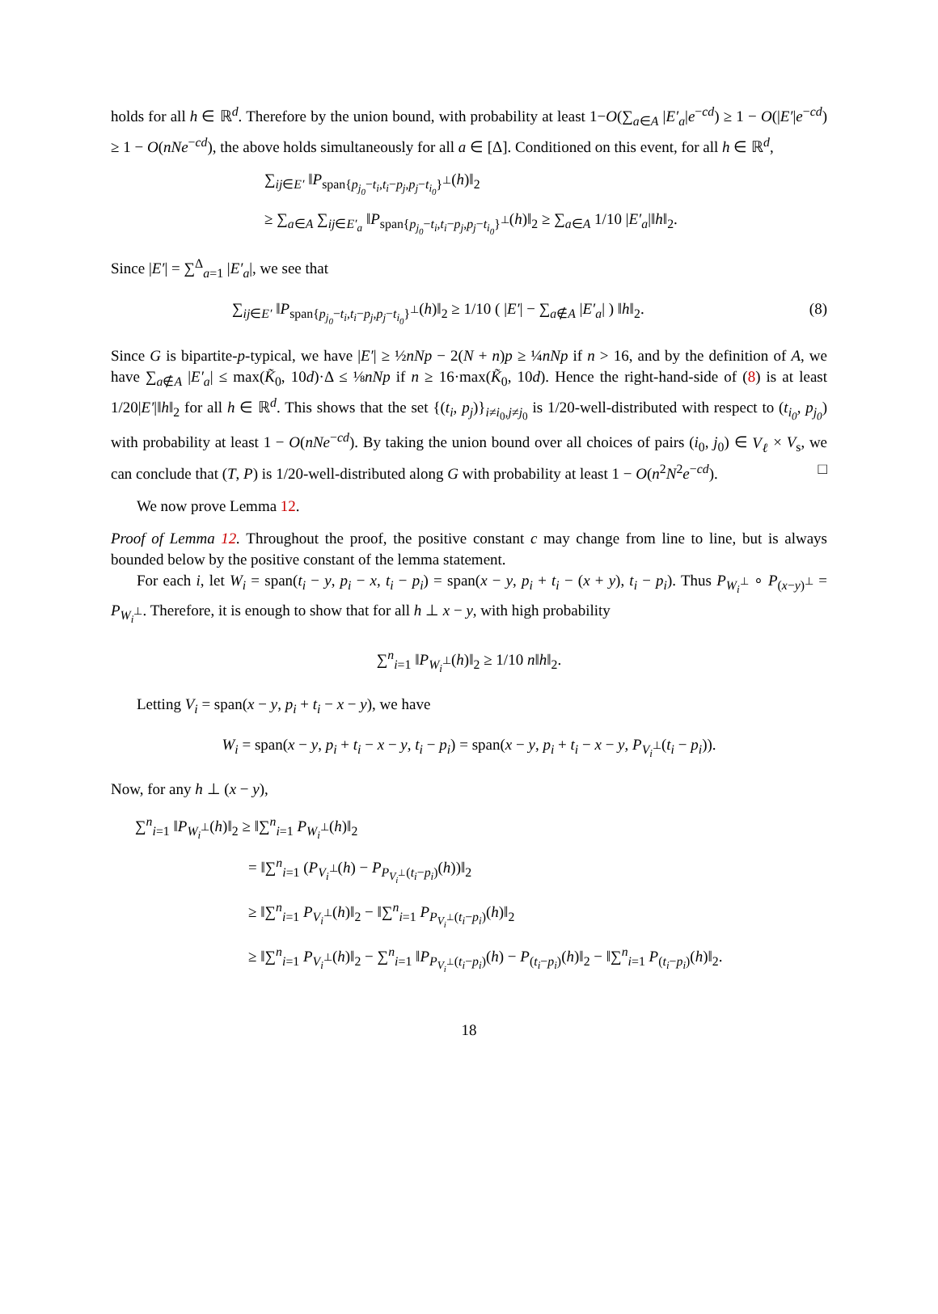holds for all h ∈ ℝ<sup>d</sup>. Therefore by the union bound, with probability at least 1−O(∑<sub>a∈A</sub> |E′<sub>a</sub>|e<sup>−cd</sup>) ≥ 1 − O(|E′|e<sup>−cd</sup>) ≥ 1 − O(nNe<sup>−cd</sup>), the above holds simultaneously for all a ∈ [Δ]. Conditioned on this event, for all h ∈ ℝ<sup>d</sup>,
∑<sub>ij∈E′</sub> ‖P<sub>span{p<sub>j<sub>0</sub></sub>−t<sub>i</sub>,t<sub>i</sub>−p<sub>j</sub>,p<sub>j</sub>−t<sub>i<sub>0</sub></sub>}<sup>⊥</sup></sub>(h)‖<sub>2</sub>
≥ ∑<sub>a∈A</sub> ∑<sub>ij∈E′<sub>a</sub></sub> ‖P<sub>span{p<sub>j<sub>0</sub></sub>−t<sub>i</sub>,t<sub>i</sub>−p<sub>j</sub>,p<sub>j</sub>−t<sub>i<sub>0</sub></sub>}<sup>⊥</sup></sub>(h)‖<sub>2</sub> ≥ ∑<sub>a∈A</sub> 1/10 |E′<sub>a</sub>|‖h‖<sub>2</sub>.
Since |E′| = ∑<sup>Δ</sup><sub>a=1</sub> |E′<sub>a</sub>|, we see that
∑<sub>ij∈E′</sub> ‖P<sub>span{p<sub>j<sub>0</sub></sub>−t<sub>i</sub>,t<sub>i</sub>−p<sub>j</sub>,p<sub>j</sub>−t<sub>i<sub>0</sub></sub>}<sup>⊥</sup></sub>(h)‖<sub>2</sub> ≥ 1/10 ( |E′| − ∑<sub>a∉A</sub> |E′<sub>a</sub>| ) ‖h‖<sub>2</sub>. (8)
Since G is bipartite-p-typical, we have |E′| ≥ ½nNp − 2(N + n)p ≥ ¼nNp if n > 16, and by the definition of A, we have ∑<sub>a∉A</sub> |E′<sub>a</sub>| ≤ max(K̃<sub>0</sub>, 10d)·Δ ≤ ⅛nNp if n ≥ 16·max(K̃<sub>0</sub>, 10d). Hence the right-hand-side of (8) is at least 1/20|E′|‖h‖<sub>2</sub> for all h ∈ ℝ<sup>d</sup>. This shows that the set {(t<sub>i</sub>, p<sub>j</sub>)}<sub>i≠i<sub>0</sub>,j≠j<sub>0</sub></sub> is 1/20-well-distributed with respect to (t<sub>i<sub>0</sub></sub>, p<sub>j<sub>0</sub></sub>) with probability at least 1 − O(nNe<sup>−cd</sup>). By taking the union bound over all choices of pairs (i<sub>0</sub>, j<sub>0</sub>) ∈ V<sub>ℓ</sub> × V<sub>s</sub>, we can conclude that (T, P) is 1/20-well-distributed along G with probability at least 1 − O(n<sup>2</sup>N<sup>2</sup>e<sup>−cd</sup>). □
We now prove Lemma 12.
Proof of Lemma 12. Throughout the proof, the positive constant c may change from line to line, but is always bounded below by the positive constant of the lemma statement.
For each i, let W<sub>i</sub> = span(t<sub>i</sub> − y, p<sub>i</sub> − x, t<sub>i</sub> − p<sub>i</sub>) = span(x − y, p<sub>i</sub> + t<sub>i</sub> − (x + y), t<sub>i</sub> − p<sub>i</sub>). Thus P<sub>W<sub>i</sub><sup>⊥</sup></sub> ∘ P<sub>(x−y)<sup>⊥</sup></sub> = P<sub>W<sub>i</sub><sup>⊥</sup></sub>. Therefore, it is enough to show that for all h ⊥ x − y, with high probability
∑<sup>n</sup><sub>i=1</sub> ‖P<sub>W<sub>i</sub><sup>⊥</sup></sub>(h)‖<sub>2</sub> ≥ 1/10 n‖h‖<sub>2</sub>.
Letting V<sub>i</sub> = span(x − y, p<sub>i</sub> + t<sub>i</sub> − x − y), we have
W<sub>i</sub> = span(x − y, p<sub>i</sub> + t<sub>i</sub> − x − y, t<sub>i</sub> − p<sub>i</sub>) = span(x − y, p<sub>i</sub> + t<sub>i</sub> − x − y, P<sub>V<sub>i</sub><sup>⊥</sup></sub>(t<sub>i</sub> − p<sub>i</sub>)).
Now, for any h ⊥ (x − y),
∑<sup>n</sup><sub>i=1</sub> ‖P<sub>W<sub>i</sub><sup>⊥</sup></sub>(h)‖<sub>2</sub> ≥ ‖∑<sup>n</sup><sub>i=1</sub> P<sub>W<sub>i</sub><sup>⊥</sup></sub>(h)‖<sub>2</sub>
= ‖∑<sup>n</sup><sub>i=1</sub> (P<sub>V<sub>i</sub><sup>⊥</sup></sub>(h) − P<sub>P<sub>V<sub>i</sub><sup>⊥</sup></sub>(t<sub>i</sub>−p<sub>i</sub>)</sub>(h))‖<sub>2</sub>
≥ ‖∑<sup>n</sup><sub>i=1</sub> P<sub>V<sub>i</sub><sup>⊥</sup></sub>(h)‖<sub>2</sub> − ‖∑<sup>n</sup><sub>i=1</sub> P<sub>P<sub>V<sub>i</sub><sup>⊥</sup></sub>(t<sub>i</sub>−p<sub>i</sub>)</sub>(h)‖<sub>2</sub>
≥ ‖∑<sup>n</sup><sub>i=1</sub> P<sub>V<sub>i</sub><sup>⊥</sup></sub>(h)‖<sub>2</sub> − ∑<sup>n</sup><sub>i=1</sub> ‖P<sub>P<sub>V<sub>i</sub><sup>⊥</sup></sub>(t<sub>i</sub>−p<sub>i</sub>)</sub>(h) − P<sub>(t<sub>i</sub>−p<sub>i</sub>)</sub>(h)‖<sub>2</sub> − ‖∑<sup>n</sup><sub>i=1</sub> P<sub>(t<sub>i</sub>−p<sub>i</sub>)</sub>(h)‖<sub>2</sub>.
18